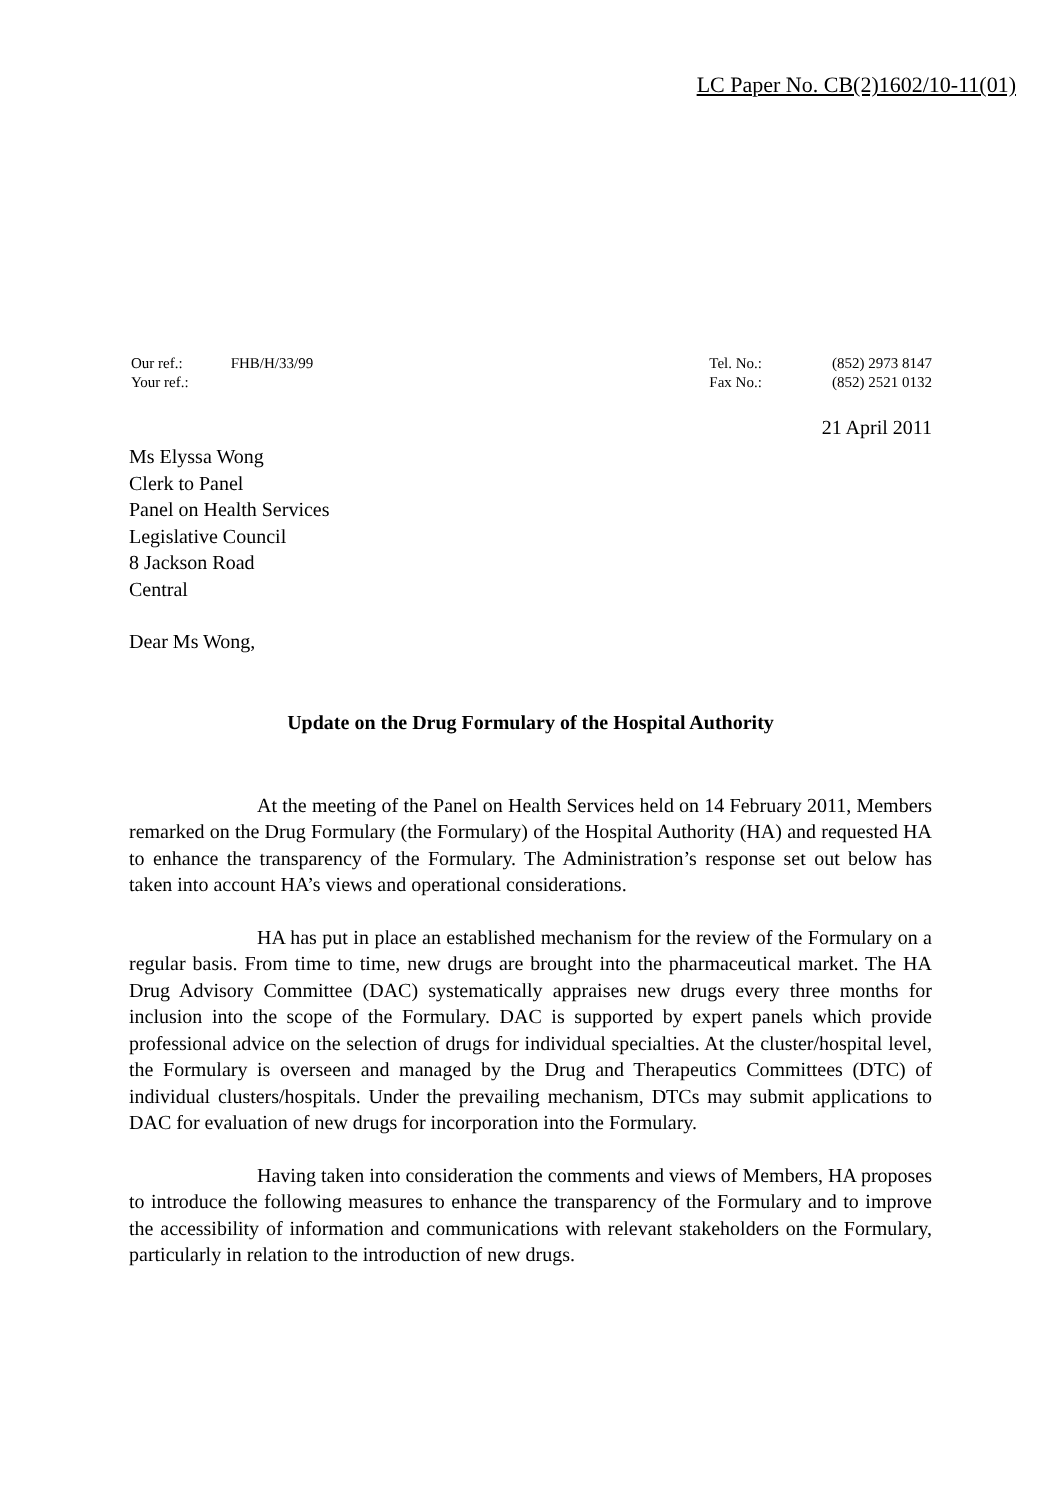LC Paper No. CB(2)1602/10-11(01)
| Our ref.: | FHB/H/33/99 |
| Your ref.: | |
| Tel. No.: | (852) 2973 8147 |
| Fax No.: | (852) 2521 0132 |
21 April 2011
Ms Elyssa Wong
Clerk to Panel
Panel on Health Services
Legislative Council
8 Jackson Road
Central
Dear Ms Wong,
Update on the Drug Formulary of the Hospital Authority
At the meeting of the Panel on Health Services held on 14 February 2011, Members remarked on the Drug Formulary (the Formulary) of the Hospital Authority (HA) and requested HA to enhance the transparency of the Formulary. The Administration’s response set out below has taken into account HA’s views and operational considerations.
HA has put in place an established mechanism for the review of the Formulary on a regular basis. From time to time, new drugs are brought into the pharmaceutical market. The HA Drug Advisory Committee (DAC) systematically appraises new drugs every three months for inclusion into the scope of the Formulary. DAC is supported by expert panels which provide professional advice on the selection of drugs for individual specialties. At the cluster/hospital level, the Formulary is overseen and managed by the Drug and Therapeutics Committees (DTC) of individual clusters/hospitals. Under the prevailing mechanism, DTCs may submit applications to DAC for evaluation of new drugs for incorporation into the Formulary.
Having taken into consideration the comments and views of Members, HA proposes to introduce the following measures to enhance the transparency of the Formulary and to improve the accessibility of information and communications with relevant stakeholders on the Formulary, particularly in relation to the introduction of new drugs.